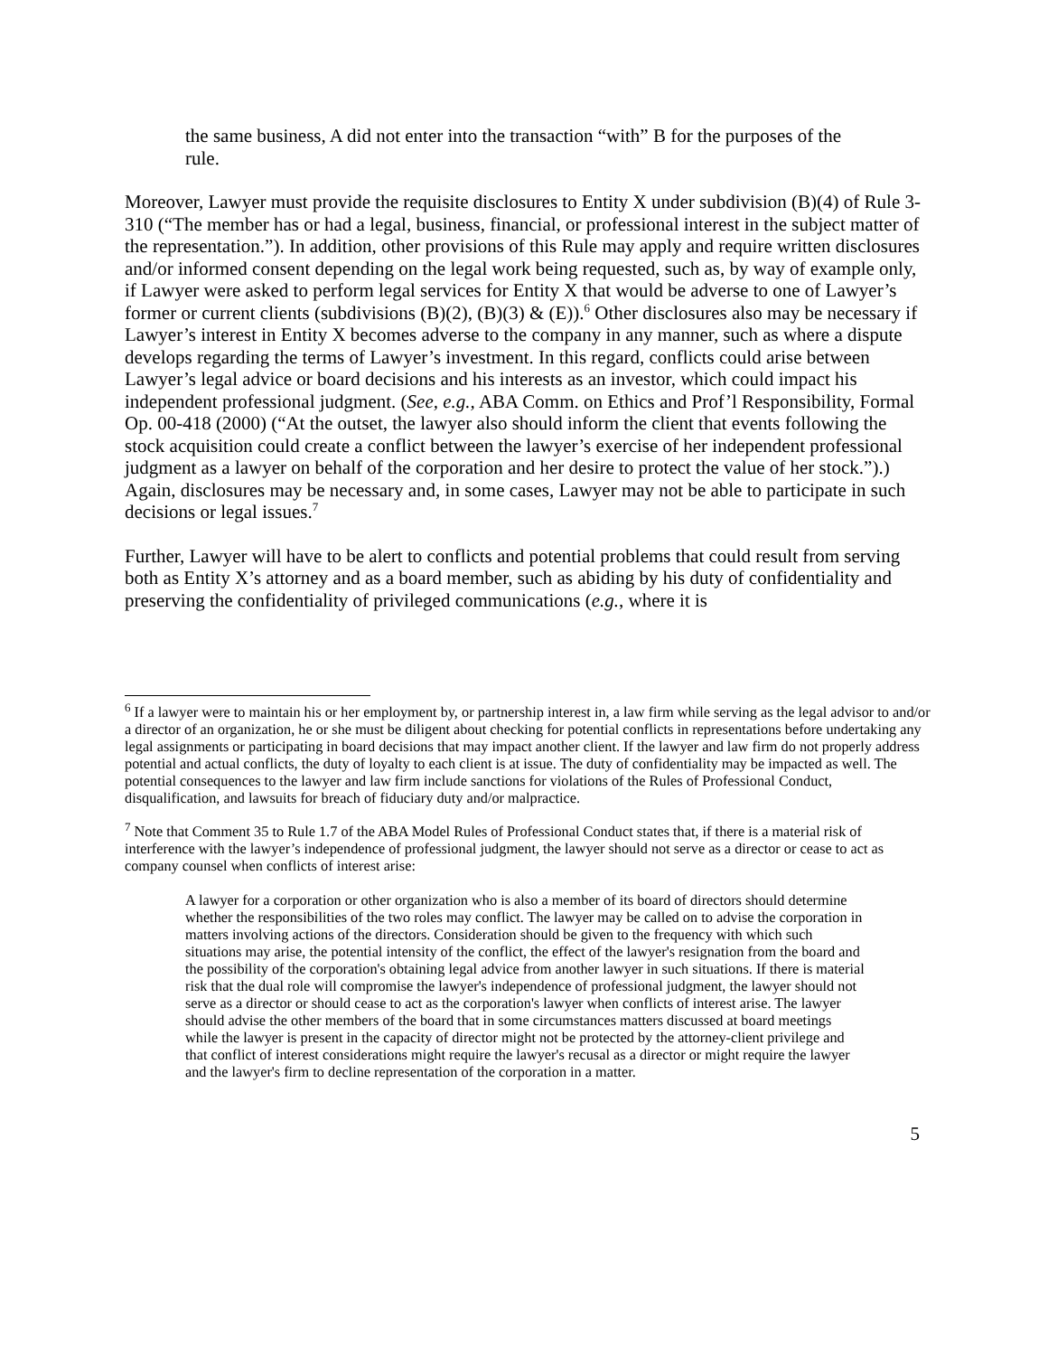the same business, A did not enter into the transaction “with” B for the purposes of the rule.
Moreover, Lawyer must provide the requisite disclosures to Entity X under subdivision (B)(4) of Rule 3-310 (“The member has or had a legal, business, financial, or professional interest in the subject matter of the representation.”). In addition, other provisions of this Rule may apply and require written disclosures and/or informed consent depending on the legal work being requested, such as, by way of example only, if Lawyer were asked to perform legal services for Entity X that would be adverse to one of Lawyer’s former or current clients (subdivisions (B)(2), (B)(3) & (E)).<sup>6</sup> Other disclosures also may be necessary if Lawyer’s interest in Entity X becomes adverse to the company in any manner, such as where a dispute develops regarding the terms of Lawyer’s investment. In this regard, conflicts could arise between Lawyer’s legal advice or board decisions and his interests as an investor, which could impact his independent professional judgment. (See, e.g., ABA Comm. on Ethics and Prof’l Responsibility, Formal Op. 00-418 (2000) (“At the outset, the lawyer also should inform the client that events following the stock acquisition could create a conflict between the lawyer’s exercise of her independent professional judgment as a lawyer on behalf of the corporation and her desire to protect the value of her stock.”).) Again, disclosures may be necessary and, in some cases, Lawyer may not be able to participate in such decisions or legal issues.<sup>7</sup>
Further, Lawyer will have to be alert to conflicts and potential problems that could result from serving both as Entity X’s attorney and as a board member, such as abiding by his duty of confidentiality and preserving the confidentiality of privileged communications (e.g., where it is
<sup>6</sup> If a lawyer were to maintain his or her employment by, or partnership interest in, a law firm while serving as the legal advisor to and/or a director of an organization, he or she must be diligent about checking for potential conflicts in representations before undertaking any legal assignments or participating in board decisions that may impact another client. If the lawyer and law firm do not properly address potential and actual conflicts, the duty of loyalty to each client is at issue. The duty of confidentiality may be impacted as well. The potential consequences to the lawyer and law firm include sanctions for violations of the Rules of Professional Conduct, disqualification, and lawsuits for breach of fiduciary duty and/or malpractice.
<sup>7</sup> Note that Comment 35 to Rule 1.7 of the ABA Model Rules of Professional Conduct states that, if there is a material risk of interference with the lawyer’s independence of professional judgment, the lawyer should not serve as a director or cease to act as company counsel when conflicts of interest arise:
A lawyer for a corporation or other organization who is also a member of its board of directors should determine whether the responsibilities of the two roles may conflict. The lawyer may be called on to advise the corporation in matters involving actions of the directors. Consideration should be given to the frequency with which such situations may arise, the potential intensity of the conflict, the effect of the lawyer's resignation from the board and the possibility of the corporation's obtaining legal advice from another lawyer in such situations. If there is material risk that the dual role will compromise the lawyer's independence of professional judgment, the lawyer should not serve as a director or should cease to act as the corporation's lawyer when conflicts of interest arise. The lawyer should advise the other members of the board that in some circumstances matters discussed at board meetings while the lawyer is present in the capacity of director might not be protected by the attorney-client privilege and that conflict of interest considerations might require the lawyer's recusal as a director or might require the lawyer and the lawyer's firm to decline representation of the corporation in a matter.
5